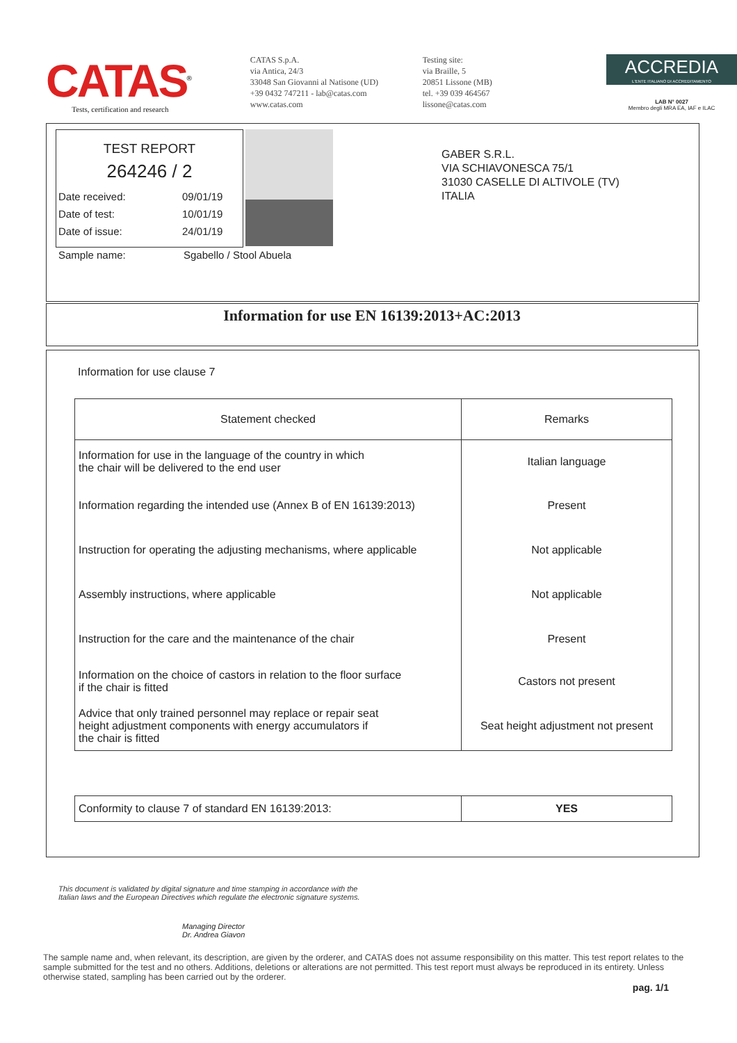CATAS<sup>®</sup>
Tests, certification and research
CATAS S.p.A.
via Antica, 24/3
33048 San Giovanni al Natisone (UD)
+39 0432 747211 - lab@catas.com
www.catas.com
Testing site:
via Braille, 5
20851 Lissone (MB)
tel. +39 039 464567
lissone@catas.com
ACCREDIA
L'ENTE ITALIANO DI ACCREDITAMENTO
LAB N° 0027
Membro degli MRA EA, IAF e ILAC
TEST REPORT
264246 / 2
Date received: 09/01/19
Date of test: 10/01/19
Date of issue: 24/01/19
Sample name: Sgabello / Stool Abuela
GABER S.R.L.
VIA SCHIAVONESCA 75/1
31030 CASELLE DI ALTIVOLE (TV)
ITALIA
Information for use EN 16139:2013+AC:2013
Information for use clause 7
| Statement checked | Remarks |
| --- | --- |
| Information for use in the language of the country in which the chair will be delivered to the end user | Italian language |
| Information regarding the intended use (Annex B of EN 16139:2013) | Present |
| Instruction for operating the adjusting mechanisms, where applicable | Not applicable |
| Assembly instructions, where applicable | Not applicable |
| Instruction for the care and the maintenance of the chair | Present |
| Information on the choice of castors in relation to the floor surface if the chair is fitted | Castors not present |
| Advice that only trained personnel may replace or repair seat height adjustment components with energy accumulators if the chair is fitted | Seat height adjustment not present |
| Conformity to clause 7 of standard EN 16139:2013: | YES |
This document is validated by digital signature and time stamping in accordance with the Italian laws and the European Directives which regulate the electronic signature systems.
Managing Director
Dr. Andrea Giavon
The sample name and, when relevant, its description, are given by the orderer, and CATAS does not assume responsibility on this matter. This test report relates to the sample submitted for the test and no others. Additions, deletions or alterations are not permitted. This test report must always be reproduced in its entirety. Unless otherwise stated, sampling has been carried out by the orderer.
pag. 1/1